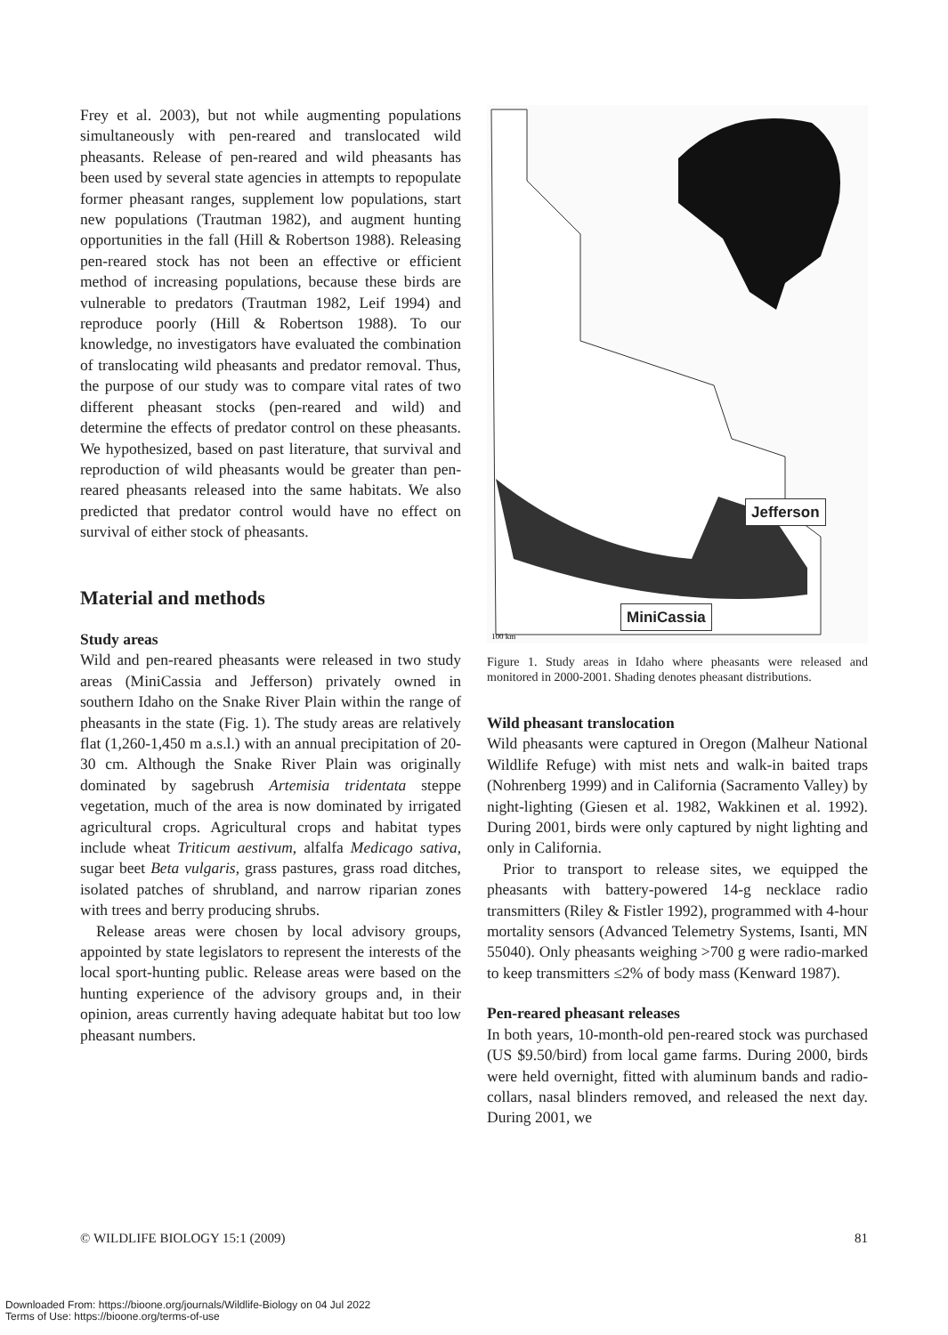Frey et al. 2003), but not while augmenting populations simultaneously with pen-reared and translocated wild pheasants. Release of pen-reared and wild pheasants has been used by several state agencies in attempts to repopulate former pheasant ranges, supplement low populations, start new populations (Trautman 1982), and augment hunting opportunities in the fall (Hill & Robertson 1988). Releasing pen-reared stock has not been an effective or efficient method of increasing populations, because these birds are vulnerable to predators (Trautman 1982, Leif 1994) and reproduce poorly (Hill & Robertson 1988). To our knowledge, no investigators have evaluated the combination of translocating wild pheasants and predator removal. Thus, the purpose of our study was to compare vital rates of two different pheasant stocks (pen-reared and wild) and determine the effects of predator control on these pheasants. We hypothesized, based on past literature, that survival and reproduction of wild pheasants would be greater than pen-reared pheasants released into the same habitats. We also predicted that predator control would have no effect on survival of either stock of pheasants.
Material and methods
Study areas
Wild and pen-reared pheasants were released in two study areas (MiniCassia and Jefferson) privately owned in southern Idaho on the Snake River Plain within the range of pheasants in the state (Fig. 1). The study areas are relatively flat (1,260-1,450 m a.s.l.) with an annual precipitation of 20-30 cm. Although the Snake River Plain was originally dominated by sagebrush Artemisia tridentata steppe vegetation, much of the area is now dominated by irrigated agricultural crops. Agricultural crops and habitat types include wheat Triticum aestivum, alfalfa Medicago sativa, sugar beet Beta vulgaris, grass pastures, grass road ditches, isolated patches of shrubland, and narrow riparian zones with trees and berry producing shrubs.
Release areas were chosen by local advisory groups, appointed by state legislators to represent the interests of the local sport-hunting public. Release areas were based on the hunting experience of the advisory groups and, in their opinion, areas currently having adequate habitat but too low pheasant numbers.
100 km
Jefferson
MiniCassia
Figure 1. Study areas in Idaho where pheasants were released and monitored in 2000-2001. Shading denotes pheasant distributions.
Wild pheasant translocation
Wild pheasants were captured in Oregon (Malheur National Wildlife Refuge) with mist nets and walk-in baited traps (Nohrenberg 1999) and in California (Sacramento Valley) by night-lighting (Giesen et al. 1982, Wakkinen et al. 1992). During 2001, birds were only captured by night lighting and only in California.
Prior to transport to release sites, we equipped the pheasants with battery-powered 14-g necklace radio transmitters (Riley & Fistler 1992), programmed with 4-hour mortality sensors (Advanced Telemetry Systems, Isanti, MN 55040). Only pheasants weighing >700 g were radio-marked to keep transmitters ≤2% of body mass (Kenward 1987).
Pen-reared pheasant releases
In both years, 10-month-old pen-reared stock was purchased (US $9.50/bird) from local game farms. During 2000, birds were held overnight, fitted with aluminum bands and radio-collars, nasal blinders removed, and released the next day. During 2001, we
© WILDLIFE BIOLOGY 15:1 (2009) 81
Downloaded From: https://bioone.org/journals/Wildlife-Biology on 04 Jul 2022
Terms of Use: https://bioone.org/terms-of-use